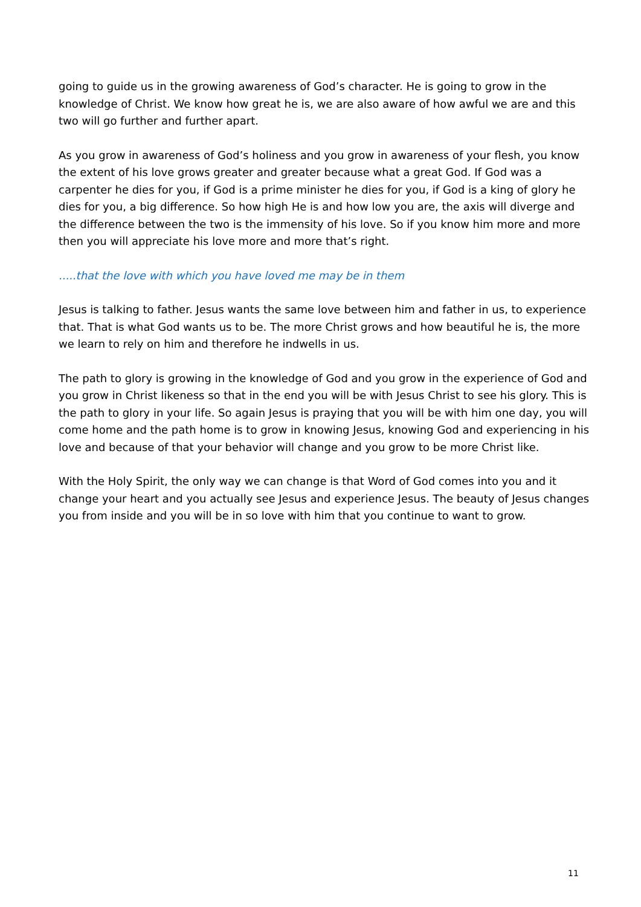going to guide us in the growing awareness of God’s character. He is going to grow in the knowledge of Christ. We know how great he is, we are also aware of how awful we are and this two will go further and further apart.
As you grow in awareness of God’s holiness and you grow in awareness of your flesh, you know the extent of his love grows greater and greater because what a great God. If God was a carpenter he dies for you, if God is a prime minister he dies for you, if God is a king of glory he dies for you, a big difference. So how high He is and how low you are, the axis will diverge and the difference between the two is the immensity of his love. So if you know him more and more then you will appreciate his love more and more that’s right.
.....that the love with which you have loved me may be in them
Jesus is talking to father. Jesus wants the same love between him and father in us, to experience that. That is what God wants us to be. The more Christ grows and how beautiful he is, the more we learn to rely on him and therefore he indwells in us.
The path to glory is growing in the knowledge of God and you grow in the experience of God and you grow in Christ likeness so that in the end you will be with Jesus Christ to see his glory. This is the path to glory in your life. So again Jesus is praying that you will be with him one day, you will come home and the path home is to grow in knowing Jesus, knowing God and experiencing in his love and because of that your behavior will change and you grow to be more Christ like.
With the Holy Spirit, the only way we can change is that Word of God comes into you and it change your heart and you actually see Jesus and experience Jesus. The beauty of Jesus changes you from inside and you will be in so love with him that you continue to want to grow.
11